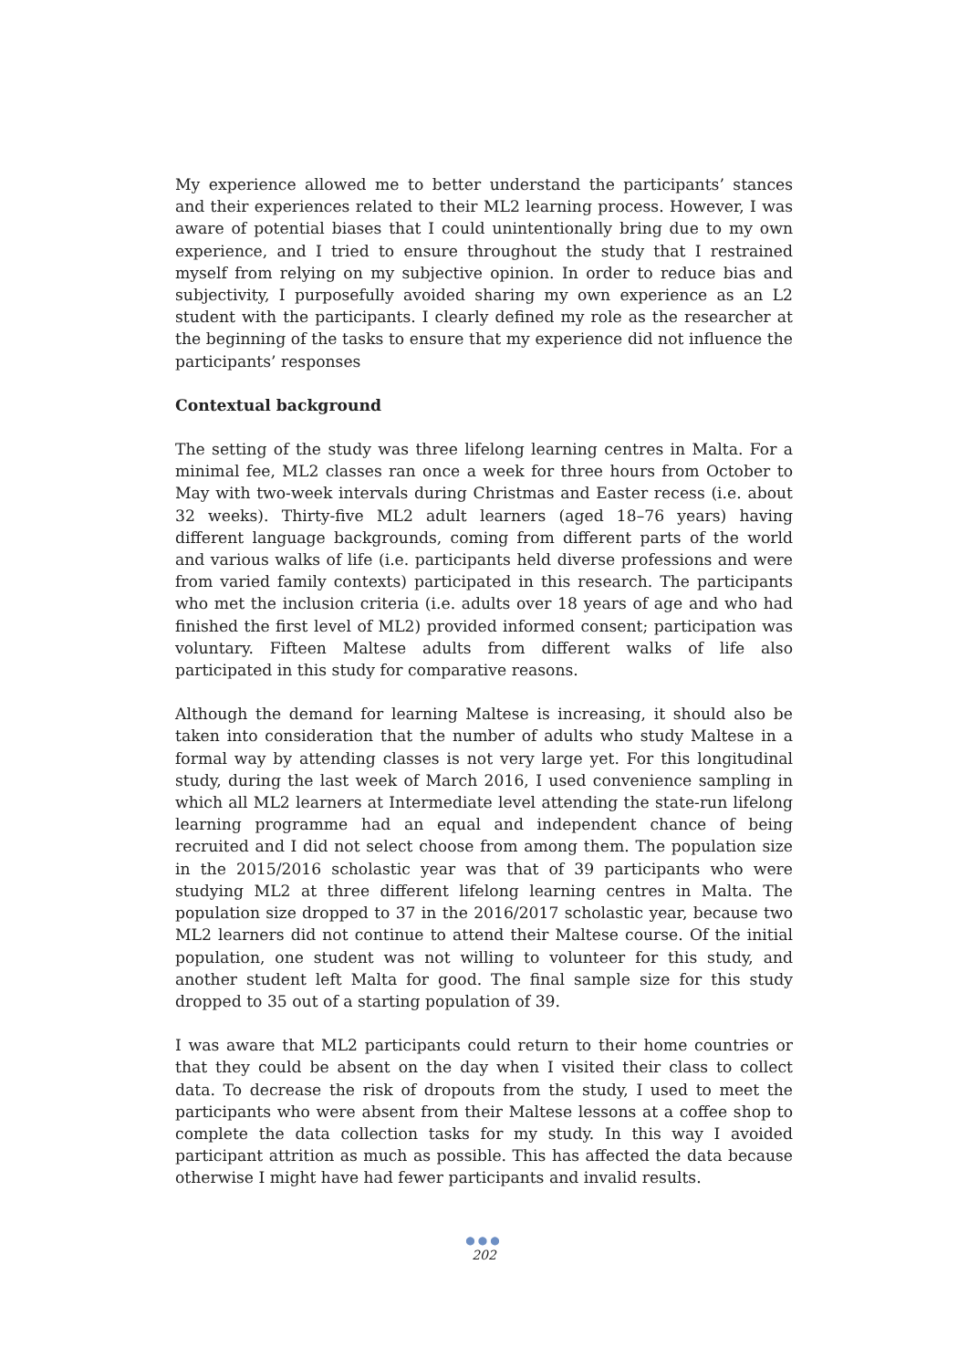My experience allowed me to better understand the participants’ stances and their experiences related to their ML2 learning process. However, I was aware of potential biases that I could unintentionally bring due to my own experience, and I tried to ensure throughout the study that I restrained myself from relying on my subjective opinion. In order to reduce bias and subjectivity, I purposefully avoided sharing my own experience as an L2 student with the participants. I clearly defined my role as the researcher at the beginning of the tasks to ensure that my experience did not influence the participants’ responses
Contextual background
The setting of the study was three lifelong learning centres in Malta. For a minimal fee, ML2 classes ran once a week for three hours from October to May with two-week intervals during Christmas and Easter recess (i.e. about 32 weeks). Thirty-five ML2 adult learners (aged 18–76 years) having different language backgrounds, coming from different parts of the world and various walks of life (i.e. participants held diverse professions and were from varied family contexts) participated in this research. The participants who met the inclusion criteria (i.e. adults over 18 years of age and who had finished the first level of ML2) provided informed consent; participation was voluntary. Fifteen Maltese adults from different walks of life also participated in this study for comparative reasons.
Although the demand for learning Maltese is increasing, it should also be taken into consideration that the number of adults who study Maltese in a formal way by attending classes is not very large yet. For this longitudinal study, during the last week of March 2016, I used convenience sampling in which all ML2 learners at Intermediate level attending the state-run lifelong learning programme had an equal and independent chance of being recruited and I did not select choose from among them. The population size in the 2015/2016 scholastic year was that of 39 participants who were studying ML2 at three different lifelong learning centres in Malta. The population size dropped to 37 in the 2016/2017 scholastic year, because two ML2 learners did not continue to attend their Maltese course. Of the initial population, one student was not willing to volunteer for this study, and another student left Malta for good. The final sample size for this study dropped to 35 out of a starting population of 39.
I was aware that ML2 participants could return to their home countries or that they could be absent on the day when I visited their class to collect data. To decrease the risk of dropouts from the study, I used to meet the participants who were absent from their Maltese lessons at a coffee shop to complete the data collection tasks for my study. In this way I avoided participant attrition as much as possible. This has affected the data because otherwise I might have had fewer participants and invalid results.
●●●
202